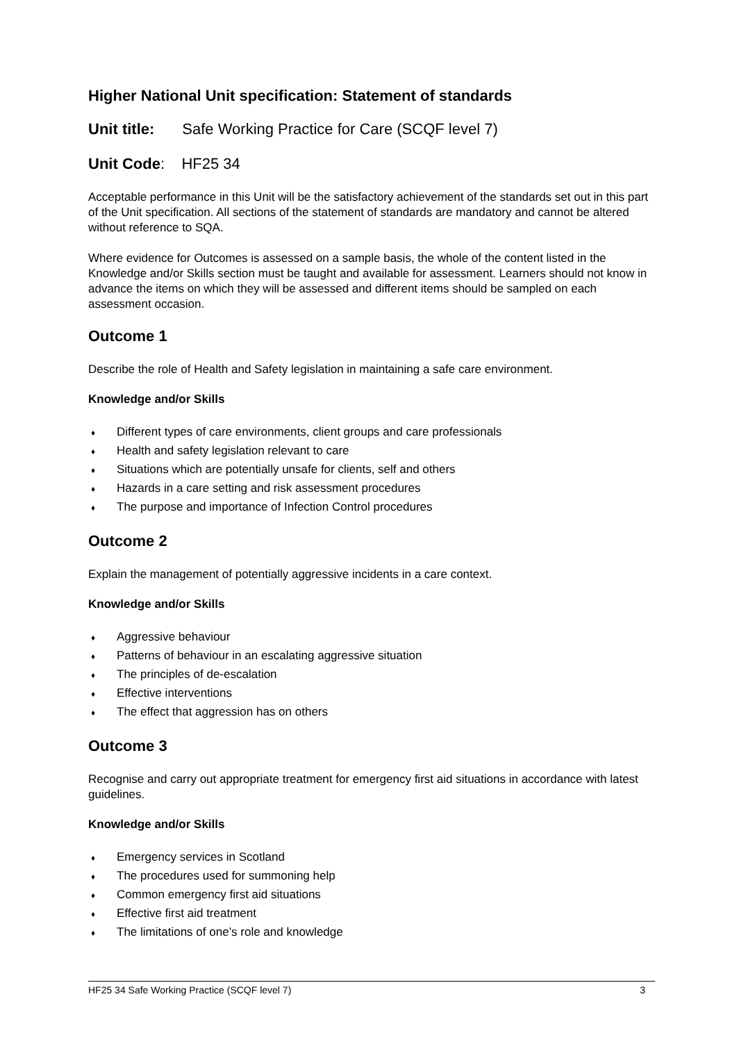Higher National Unit specification: Statement of standards
Unit title: Safe Working Practice for Care (SCQF level 7)
Unit Code: HF25 34
Acceptable performance in this Unit will be the satisfactory achievement of the standards set out in this part of the Unit specification. All sections of the statement of standards are mandatory and cannot be altered without reference to SQA.
Where evidence for Outcomes is assessed on a sample basis, the whole of the content listed in the Knowledge and/or Skills section must be taught and available for assessment. Learners should not know in advance the items on which they will be assessed and different items should be sampled on each assessment occasion.
Outcome 1
Describe the role of Health and Safety legislation in maintaining a safe care environment.
Knowledge and/or Skills
♦ Different types of care environments, client groups and care professionals
♦ Health and safety legislation relevant to care
♦ Situations which are potentially unsafe for clients, self and others
♦ Hazards in a care setting and risk assessment procedures
♦ The purpose and importance of Infection Control procedures
Outcome 2
Explain the management of potentially aggressive incidents in a care context.
Knowledge and/or Skills
♦ Aggressive behaviour
♦ Patterns of behaviour in an escalating aggressive situation
♦ The principles of de-escalation
♦ Effective interventions
♦ The effect that aggression has on others
Outcome 3
Recognise and carry out appropriate treatment for emergency first aid situations in accordance with latest guidelines.
Knowledge and/or Skills
♦ Emergency services in Scotland
♦ The procedures used for summoning help
♦ Common emergency first aid situations
♦ Effective first aid treatment
♦ The limitations of one’s role and knowledge
HF25 34 Safe Working Practice (SCQF level 7) 3